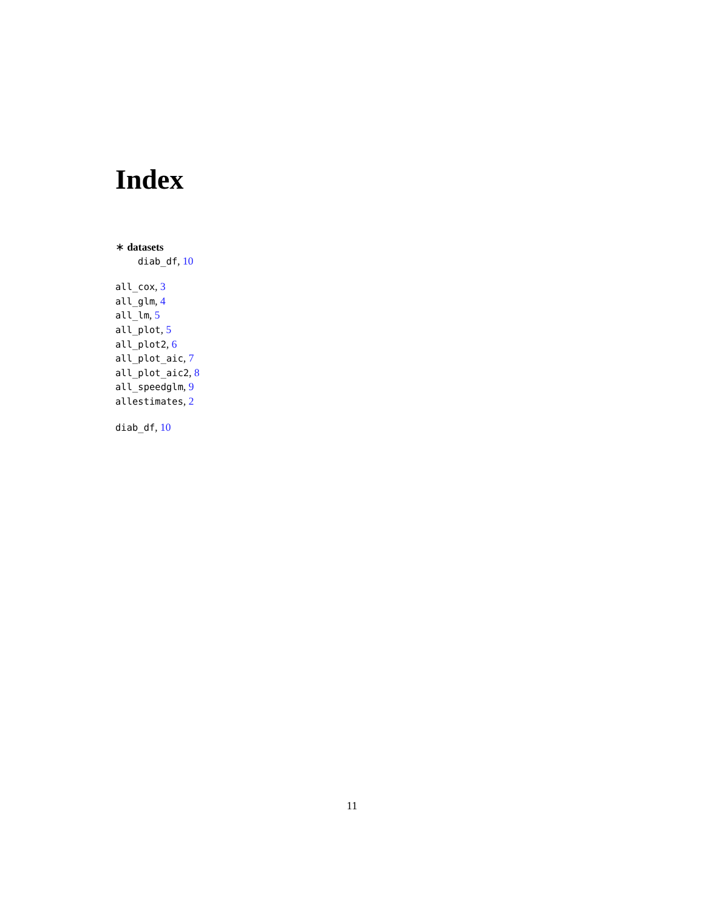Index
∗ datasets
diab_df, 10
all_cox, 3
all_glm, 4
all_lm, 5
all_plot, 5
all_plot2, 6
all_plot_aic, 7
all_plot_aic2, 8
all_speedglm, 9
allestimates, 2
diab_df, 10
11